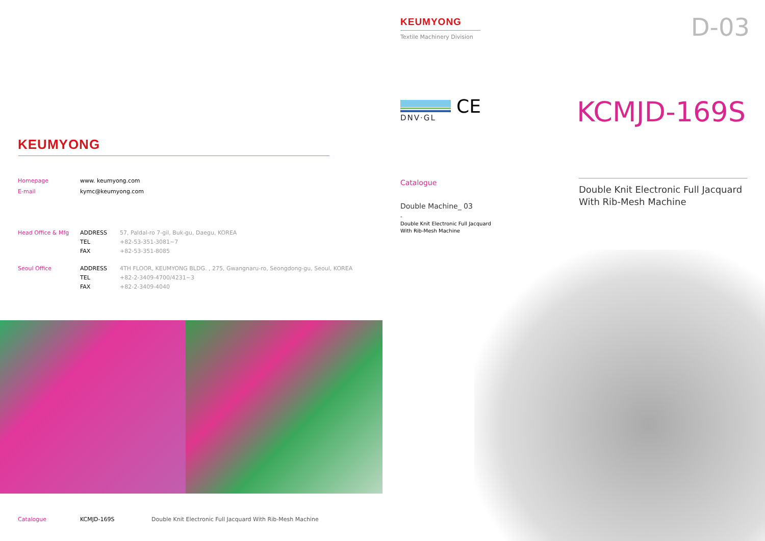KEUMYONG
Homepage www. keumyong.com
E-mail kymc@keumyong.com
Head Office & Mfg ADDRESS
TEL
FAX 57, Paldal-ro 7-gil, Buk-gu, Daegu, KOREA
+82-53-351-3081~7
+82-53-351-8085
Seoul Office ADDRESS
TEL
FAX 4TH FLOOR, KEUMYONG BLDG. , 275, Gwangnaru-ro, Seongdong-gu, Seoul, KOREA
+82-2-3409-4700/4231~3
+82-2-3409-4040
Catalogue KCMJD-169S Double Knit Electronic Full Jacquard With Rib-Mesh Machine
KEUMYONG
Textile Machinery Division D-03
DNV·GL CE KCMJD-169S
Catalogue
Double Knit Electronic Full Jacquard
With Rib-Mesh Machine
Double Machine_ 03
-
Double Knit Electronic Full Jacquard
With Rib-Mesh Machine